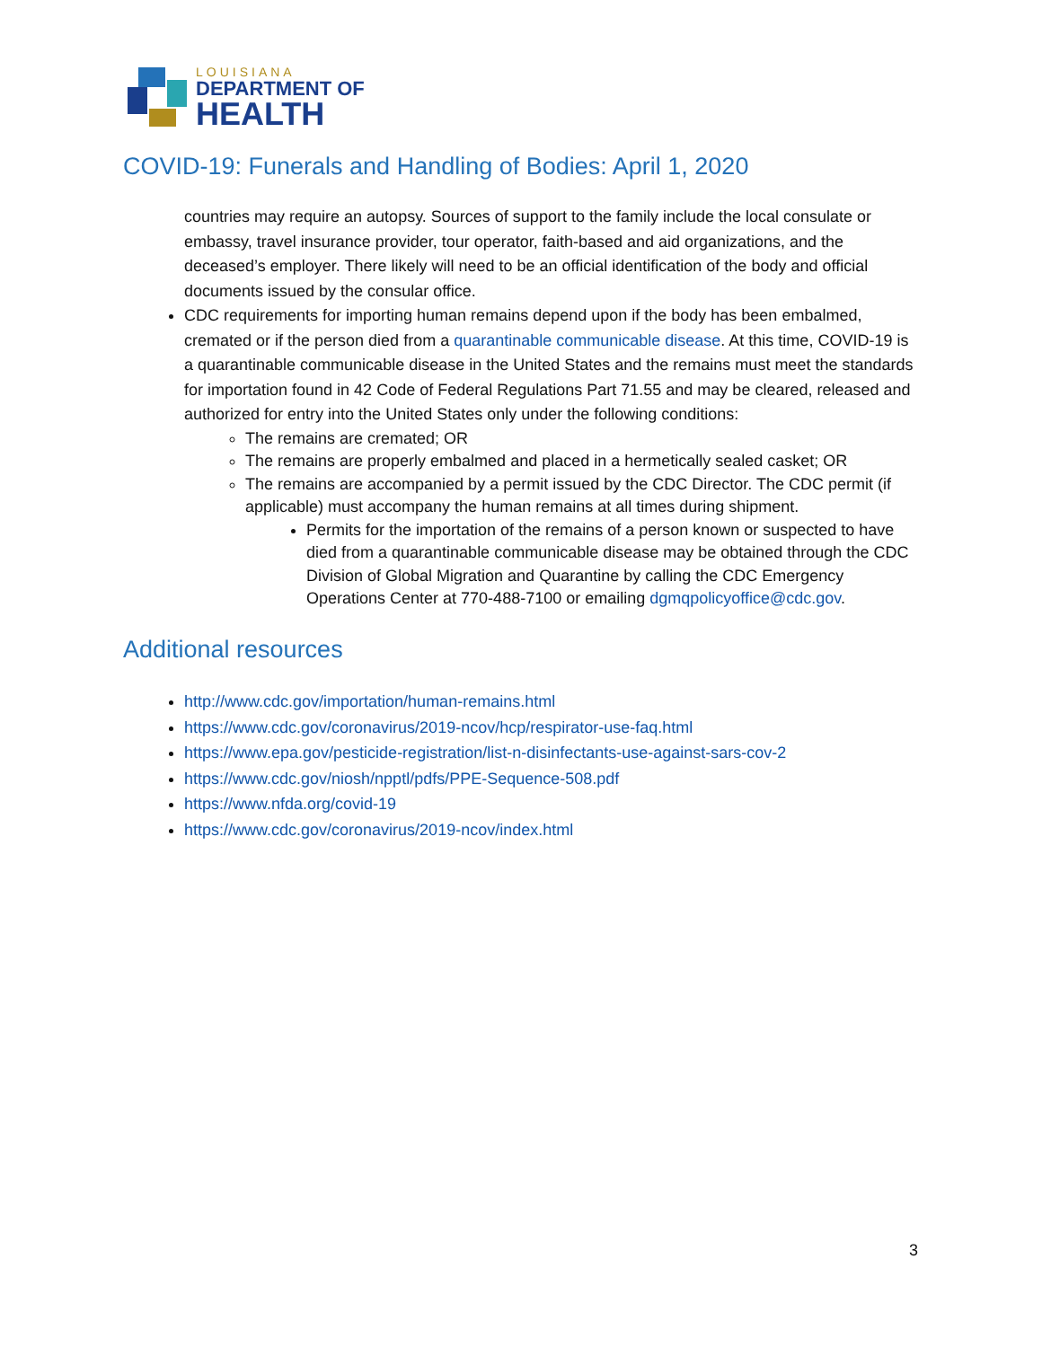LOUISIANA
DEPARTMENT OF
HEALTH
COVID-19: Funerals and Handling of Bodies: April 1, 2020
countries may require an autopsy. Sources of support to the family include the local consulate or embassy, travel insurance provider, tour operator, faith-based and aid organizations, and the deceased’s employer. There likely will need to be an official identification of the body and official documents issued by the consular office.
CDC requirements for importing human remains depend upon if the body has been embalmed, cremated or if the person died from a quarantinable communicable disease. At this time, COVID-19 is a quarantinable communicable disease in the United States and the remains must meet the standards for importation found in 42 Code of Federal Regulations Part 71.55 and may be cleared, released and authorized for entry into the United States only under the following conditions:
The remains are cremated; OR
The remains are properly embalmed and placed in a hermetically sealed casket; OR
The remains are accompanied by a permit issued by the CDC Director. The CDC permit (if applicable) must accompany the human remains at all times during shipment.
Permits for the importation of the remains of a person known or suspected to have died from a quarantinable communicable disease may be obtained through the CDC Division of Global Migration and Quarantine by calling the CDC Emergency Operations Center at 770-488-7100 or emailing dgmqpolicyoffice@cdc.gov.
Additional resources
http://www.cdc.gov/importation/human-remains.html
https://www.cdc.gov/coronavirus/2019-ncov/hcp/respirator-use-faq.html
https://www.epa.gov/pesticide-registration/list-n-disinfectants-use-against-sars-cov-2
https://www.cdc.gov/niosh/npptl/pdfs/PPE-Sequence-508.pdf
https://www.nfda.org/covid-19
https://www.cdc.gov/coronavirus/2019-ncov/index.html
3